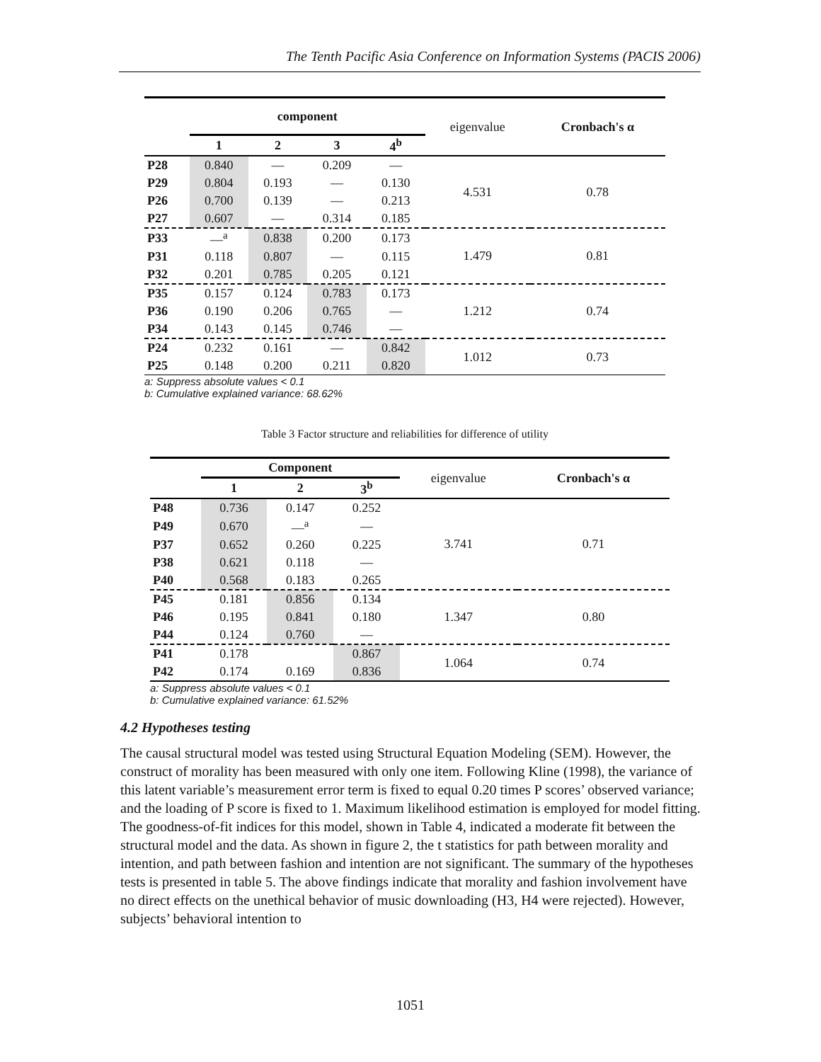The Tenth Pacific Asia Conference on Information Systems (PACIS 2006)
| | component | | | | eigenvalue | Cronbach's α |
| | 1 | 2 | 3 | 4<sup>b</sup> | | |
| P28 | 0.840 | — | 0.209 | — | 4.531 | 0.78 |
| P29 | 0.804 | 0.193 | — | 0.130 | | |
| P26 | 0.700 | 0.139 | — | 0.213 | | |
| P27 | 0.607 | — | 0.314 | 0.185 | | |
| P33 | —<sup>a</sup> | 0.838 | 0.200 | 0.173 | 1.479 | 0.81 |
| P31 | 0.118 | 0.807 | — | 0.115 | | |
| P32 | 0.201 | 0.785 | 0.205 | 0.121 | | |
| P35 | 0.157 | 0.124 | 0.783 | 0.173 | 1.212 | 0.74 |
| P36 | 0.190 | 0.206 | 0.765 | — | | |
| P34 | 0.143 | 0.145 | 0.746 | — | | |
| P24 | 0.232 | 0.161 | — | 0.842 | 1.012 | 0.73 |
| P25 | 0.148 | 0.200 | 0.211 | 0.820 | | |
a: Suppress absolute values < 0.1
b: Cumulative explained variance: 68.62%
Table 3 Factor structure and reliabilities for difference of utility
| | Component | | | eigenvalue | Cronbach's α |
| | 1 | 2 | 3<sup>b</sup> | | |
| P48 | 0.736 | 0.147 | 0.252 | 3.741 | 0.71 |
| P49 | 0.670 | —<sup>a</sup> | — | | |
| P37 | 0.652 | 0.260 | 0.225 | | |
| P38 | 0.621 | 0.118 | — | | |
| P40 | 0.568 | 0.183 | 0.265 | | |
| P45 | 0.181 | 0.856 | 0.134 | 1.347 | 0.80 |
| P46 | 0.195 | 0.841 | 0.180 | | |
| P44 | 0.124 | 0.760 | — | | |
| P41 | 0.178 | | 0.867 | 1.064 | 0.74 |
| P42 | 0.174 | 0.169 | 0.836 | | |
a: Suppress absolute values < 0.1
b: Cumulative explained variance: 61.52%
4.2 Hypotheses testing
The causal structural model was tested using Structural Equation Modeling (SEM). However, the construct of morality has been measured with only one item. Following Kline (1998), the variance of this latent variable’s measurement error term is fixed to equal 0.20 times P scores’ observed variance; and the loading of P score is fixed to 1. Maximum likelihood estimation is employed for model fitting. The goodness-of-fit indices for this model, shown in Table 4, indicated a moderate fit between the structural model and the data. As shown in figure 2, the t statistics for path between morality and intention, and path between fashion and intention are not significant. The summary of the hypotheses tests is presented in table 5. The above findings indicate that morality and fashion involvement have no direct effects on the unethical behavior of music downloading (H3, H4 were rejected). However, subjects’ behavioral intention to
1051